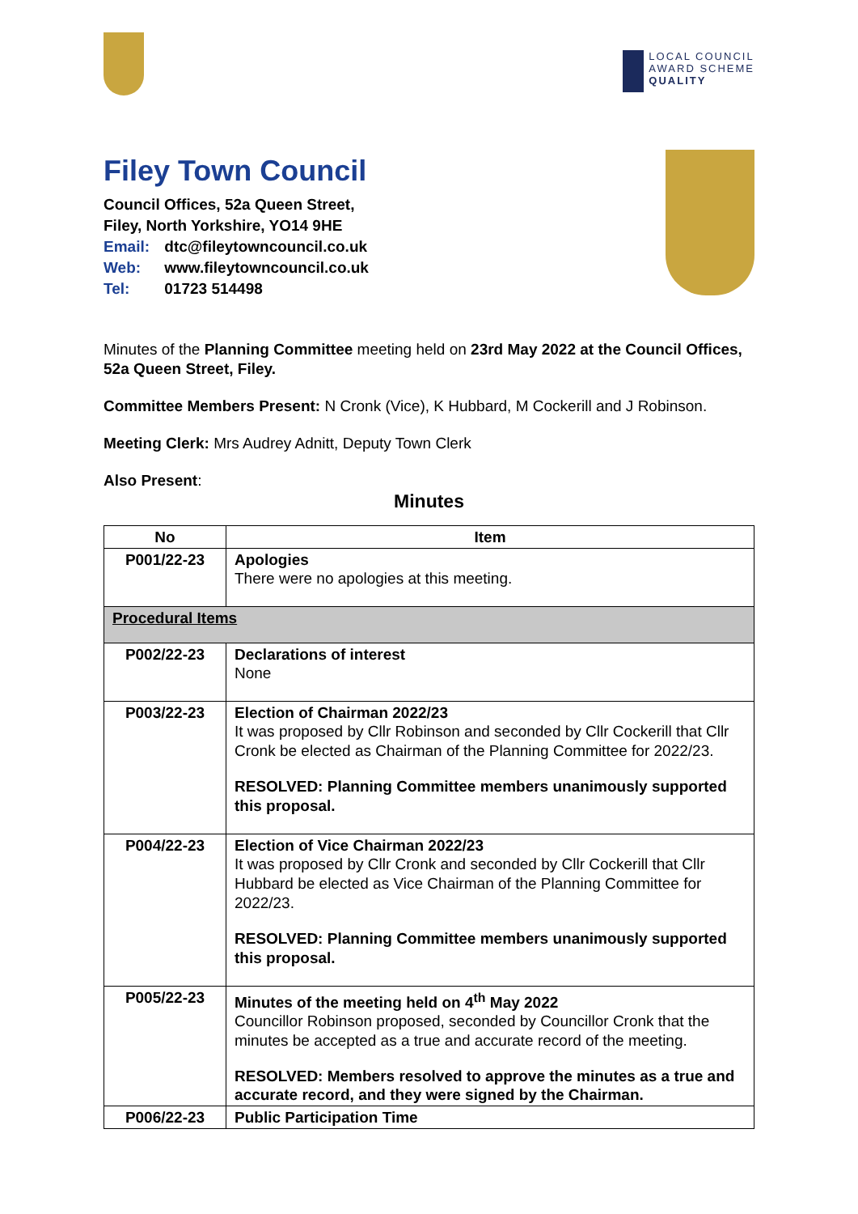LOCAL COUNCIL
AWARD SCHEME
QUALITY
Filey Town Council
Council Offices, 52a Queen Street,
Filey, North Yorkshire, YO14 9HE
Email: dtc@fileytowncouncil.co.uk
Web: www.fileytowncouncil.co.uk
Tel: 01723 514498
Minutes of the Planning Committee meeting held on 23rd May 2022 at the Council Offices, 52a Queen Street, Filey.
Committee Members Present: N Cronk (Vice), K Hubbard, M Cockerill and J Robinson.
Meeting Clerk: Mrs Audrey Adnitt, Deputy Town Clerk
Also Present:
Minutes
| No | Item |
| --- | --- |
| P001/22-23 | Apologies There were no apologies at this meeting. |
| Procedural Items | |
| P002/22-23 | Declarations of interest None |
| P003/22-23 | Election of Chairman 2022/23 It was proposed by Cllr Robinson and seconded by Cllr Cockerill that Cllr Cronk be elected as Chairman of the Planning Committee for 2022/23. RESOLVED: Planning Committee members unanimously supported this proposal. |
| P004/22-23 | Election of Vice Chairman 2022/23 It was proposed by Cllr Cronk and seconded by Cllr Cockerill that Cllr Hubbard be elected as Vice Chairman of the Planning Committee for 2022/23. RESOLVED: Planning Committee members unanimously supported this proposal. |
| P005/22-23 | Minutes of the meeting held on 4<sup>th</sup> May 2022 Councillor Robinson proposed, seconded by Councillor Cronk that the minutes be accepted as a true and accurate record of the meeting. RESOLVED: Members resolved to approve the minutes as a true and accurate record, and they were signed by the Chairman. |
| P006/22-23 | Public Participation Time |